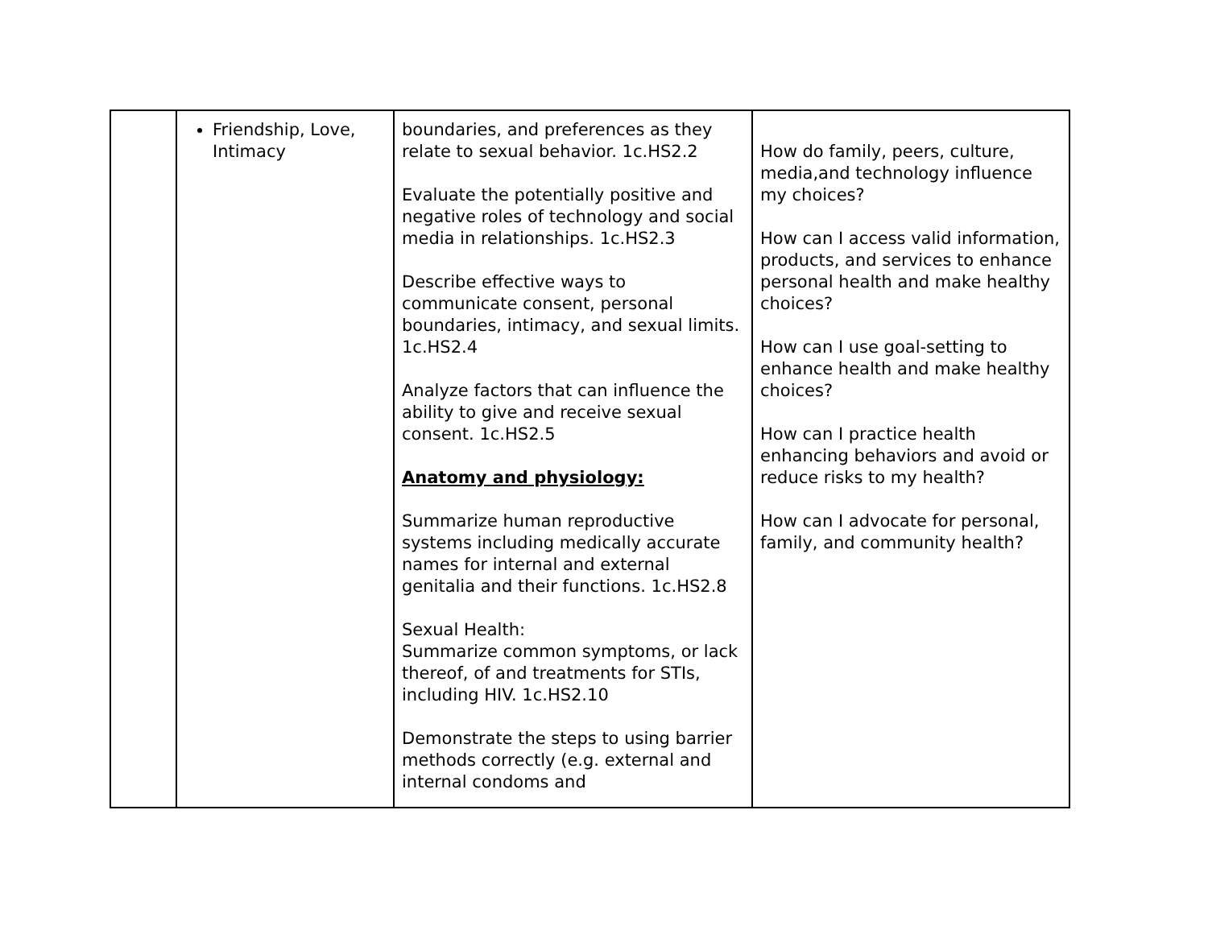| | Friendship, Love, Intimacy | boundaries, and preferences as they relate to sexual behavior. 1c.HS2.2 Evaluate the potentially positive and negative roles of technology and social media in relationships. 1c.HS2.3 Describe effective ways to communicate consent, personal boundaries, intimacy, and sexual limits. 1c.HS2.4 Analyze factors that can influence the ability to give and receive sexual consent. 1c.HS2.5 Anatomy and physiology: Summarize human reproductive systems including medically accurate names for internal and external genitalia and their functions. 1c.HS2.8 Sexual Health: Summarize common symptoms, or lack thereof, of and treatments for STIs, including HIV. 1c.HS2.10 Demonstrate the steps to using barrier methods correctly (e.g. external and internal condoms and | How do family, peers, culture, media,and technology influence my choices? How can I access valid information, products, and services to enhance personal health and make healthy choices? How can I use goal-setting to enhance health and make healthy choices? How can I practice health enhancing behaviors and avoid or reduce risks to my health? How can I advocate for personal, family, and community health? |